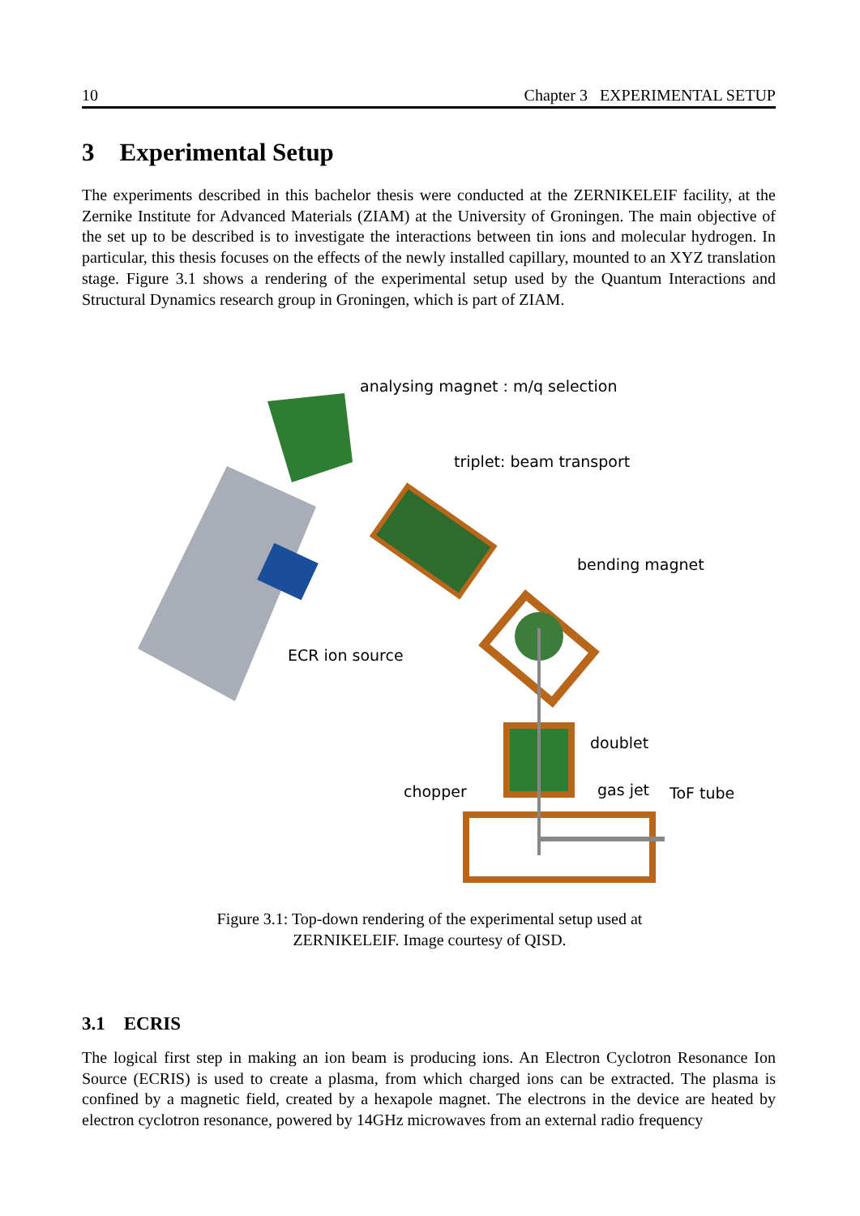10 Chapter 3 EXPERIMENTAL SETUP
3 Experimental Setup
The experiments described in this bachelor thesis were conducted at the ZERNIKELEIF facility, at the Zernike Institute for Advanced Materials (ZIAM) at the University of Groningen. The main objective of the set up to be described is to investigate the interactions between tin ions and molecular hydrogen. In particular, this thesis focuses on the effects of the newly installed capillary, mounted to an XYZ translation stage. Figure 3.1 shows a rendering of the experimental setup used by the Quantum Interactions and Structural Dynamics research group in Groningen, which is part of ZIAM.
analysing magnet : m/q selection
triplet: beam transport
bending magnet
ECR ion source
doublet
chopper gas jet ToF tube
Figure 3.1: Top-down rendering of the experimental setup used at ZERNIKELEIF. Image courtesy of QISD.
3.1 ECRIS
The logical first step in making an ion beam is producing ions. An Electron Cyclotron Resonance Ion Source (ECRIS) is used to create a plasma, from which charged ions can be extracted. The plasma is confined by a magnetic field, created by a hexapole magnet. The electrons in the device are heated by electron cyclotron resonance, powered by 14GHz microwaves from an external radio frequency